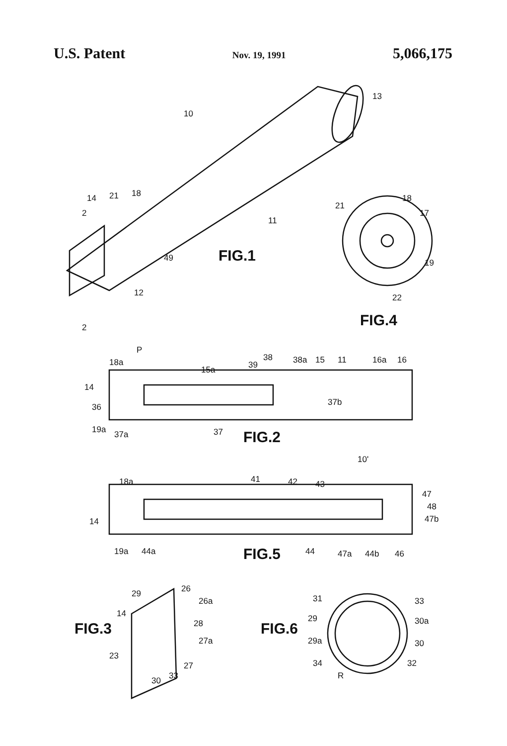U.S. Patent Nov. 19, 1991 5,066,175
10
13
11
14
21
18
49
12
2
2
21
18
17
19
22
38
38a
15
11
16a
16
P
18a
39
15a
14
36
37b
19a
37a
37
10'
41
42
43
18a
47
48
47b
14
19a
44a
44
47a
44b
46
26
29
26a
14
28
27a
23
27
33
30
31
33
29
30a
29a
30
34
32
R
FIG.1
FIG.4
FIG.2
FIG.5
FIG.3
FIG.6